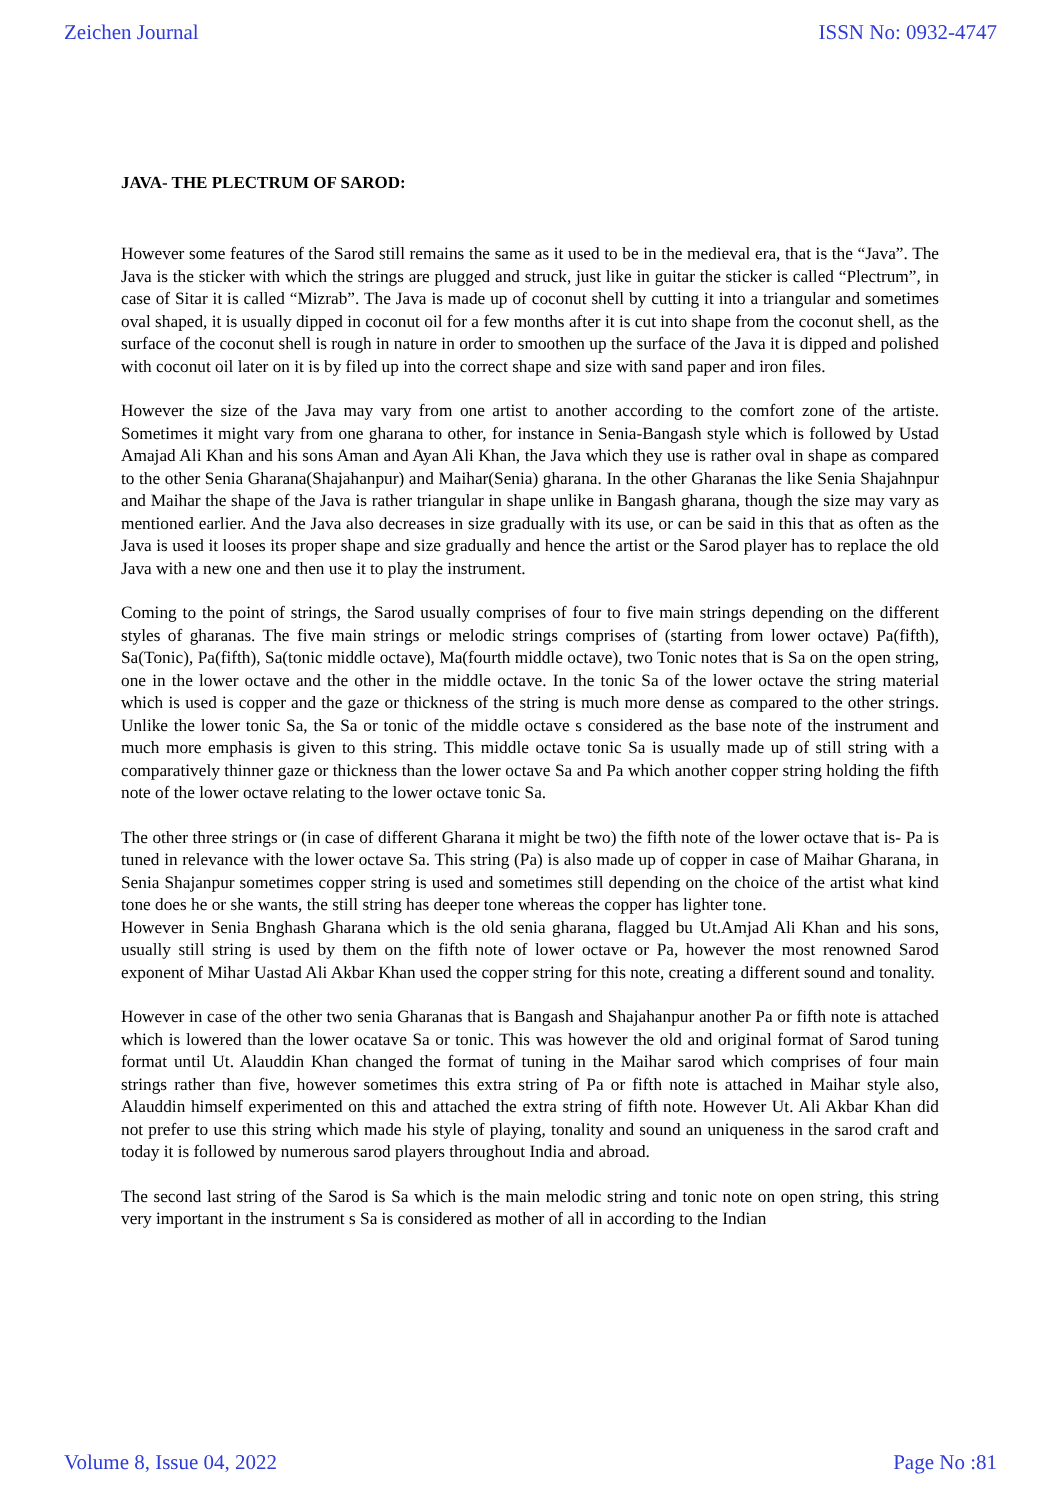Zeichen Journal ISSN No: 0932-4747
JAVA- THE PLECTRUM OF SAROD:
However some features of the Sarod still remains the same as it used to be in the medieval era, that is the “Java”. The Java is the sticker with which the strings are plugged and struck, just like in guitar the sticker is called “Plectrum”, in case of Sitar it is called “Mizrab”. The Java is made up of coconut shell by cutting it into a triangular and sometimes oval shaped, it is usually dipped in coconut oil for a few months after it is cut into shape from the coconut shell, as the surface of the coconut shell is rough in nature in order to smoothen up the surface of the Java it is dipped and polished with coconut oil later on it is by filed up into the correct shape and size with sand paper and iron files.
However the size of the Java may vary from one artist to another according to the comfort zone of the artiste. Sometimes it might vary from one gharana to other, for instance in Senia-Bangash style which is followed by Ustad Amajad Ali Khan and his sons Aman and Ayan Ali Khan, the Java which they use is rather oval in shape as compared to the other Senia Gharana(Shajahanpur) and Maihar(Senia) gharana. In the other Gharanas the like Senia Shajahnpur and Maihar the shape of the Java is rather triangular in shape unlike in Bangash gharana, though the size may vary as mentioned earlier. And the Java also decreases in size gradually with its use, or can be said in this that as often as the Java is used it looses its proper shape and size gradually and hence the artist or the Sarod player has to replace the old Java with a new one and then use it to play the instrument.
Coming to the point of strings, the Sarod usually comprises of four to five main strings depending on the different styles of gharanas. The five main strings or melodic strings comprises of (starting from lower octave) Pa(fifth), Sa(Tonic), Pa(fifth), Sa(tonic middle octave), Ma(fourth middle octave), two Tonic notes that is Sa on the open string, one in the lower octave and the other in the middle octave. In the tonic Sa of the lower octave the string material which is used is copper and the gaze or thickness of the string is much more dense as compared to the other strings. Unlike the lower tonic Sa, the Sa or tonic of the middle octave s considered as the base note of the instrument and much more emphasis is given to this string. This middle octave tonic Sa is usually made up of still string with a comparatively thinner gaze or thickness than the lower octave Sa and Pa which another copper string holding the fifth note of the lower octave relating to the lower octave tonic Sa.
The other three strings or (in case of different Gharana it might be two) the fifth note of the lower octave that is- Pa is tuned in relevance with the lower octave Sa. This string (Pa) is also made up of copper in case of Maihar Gharana, in Senia Shajanpur sometimes copper string is used and sometimes still depending on the choice of the artist what kind tone does he or she wants, the still string has deeper tone whereas the copper has lighter tone.
However in Senia Bnghash Gharana which is the old senia gharana, flagged bu Ut.Amjad Ali Khan and his sons, usually still string is used by them on the fifth note of lower octave or Pa, however the most renowned Sarod exponent of Mihar Uastad Ali Akbar Khan used the copper string for this note, creating a different sound and tonality.
However in case of the other two senia Gharanas that is Bangash and Shajahanpur another Pa or fifth note is attached which is lowered than the lower ocatave Sa or tonic. This was however the old and original format of Sarod tuning format until Ut. Alauddin Khan changed the format of tuning in the Maihar sarod which comprises of four main strings rather than five, however sometimes this extra string of Pa or fifth note is attached in Maihar style also, Alauddin himself experimented on this and attached the extra string of fifth note. However Ut. Ali Akbar Khan did not prefer to use this string which made his style of playing, tonality and sound an uniqueness in the sarod craft and today it is followed by numerous sarod players throughout India and abroad.
The second last string of the Sarod is Sa which is the main melodic string and tonic note on open string, this string very important in the instrument s Sa is considered as mother of all in according to the Indian
Volume 8, Issue 04, 2022 Page No :81